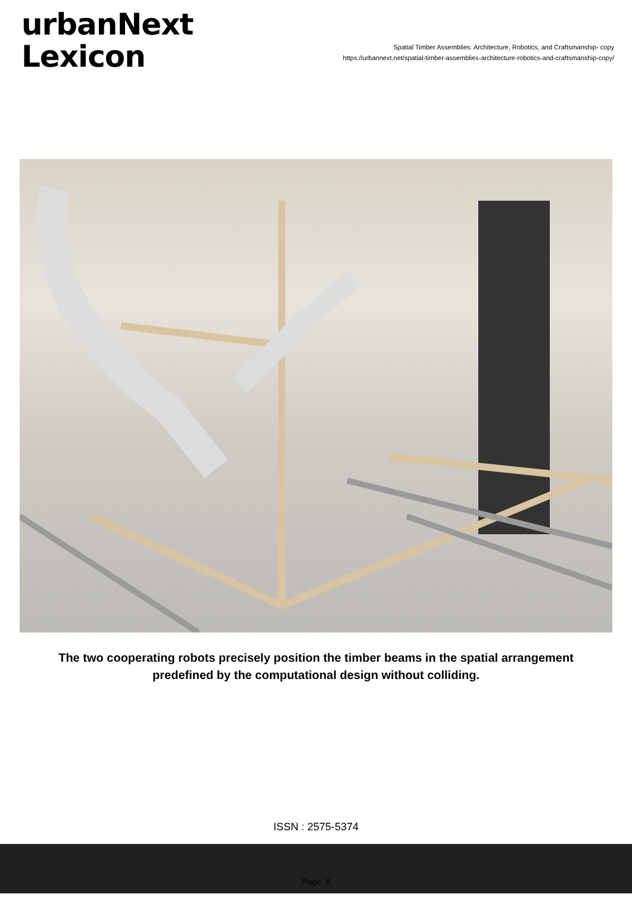urbanNext
Lexicon
Spatial Timber Assemblies: Architecture, Robotics, and Craftsmanship- copy
https://urbannext.net/spatial-timber-assemblies-architecture-robotics-and-craftsmanship-copy/
The two cooperating robots precisely position the timber beams in the spatial arrangement predefined by the computational design without colliding.
ISSN : 2575-5374
Page: 8